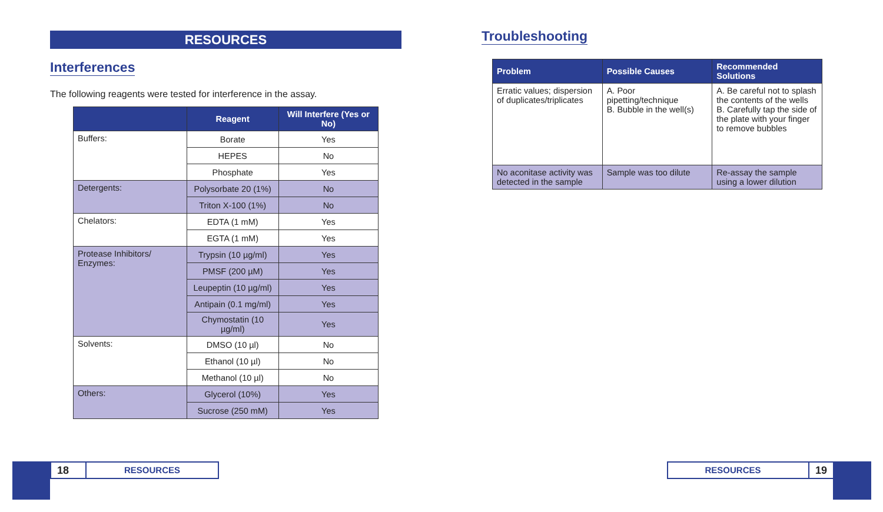RESOURCES
Interferences
The following reagents were tested for interference in the assay.
| | Reagent | Will Interfere (Yes or No) |
| --- | --- | --- |
| Buffers: | Borate | Yes |
| | HEPES | No |
| | Phosphate | Yes |
| Detergents: | Polysorbate 20 (1%) | No |
| | Triton X-100 (1%) | No |
| Chelators: | EDTA (1 mM) | Yes |
| | EGTA (1 mM) | Yes |
| Protease Inhibitors/ Enzymes: | Trypsin (10 µg/ml) | Yes |
| | PMSF (200 µM) | Yes |
| | Leupeptin (10 µg/ml) | Yes |
| | Antipain (0.1 mg/ml) | Yes |
| | Chymostatin (10 µg/ml) | Yes |
| Solvents: | DMSO (10 µl) | No |
| | Ethanol (10 µl) | No |
| | Methanol (10 µl) | No |
| Others: | Glycerol (10%) | Yes |
| | Sucrose (250 mM) | Yes |
Troubleshooting
| Problem | Possible Causes | Recommended Solutions |
| --- | --- | --- |
| Erratic values; dispersion of duplicates/triplicates | A. Poor pipetting/technique B. Bubble in the well(s) | A. Be careful not to splash the contents of the wells B. Carefully tap the side of the plate with your finger to remove bubbles |
| No aconitase activity was detected in the sample | Sample was too dilute | Re-assay the sample using a lower dilution |
18 RESOURCES RESOURCES 19